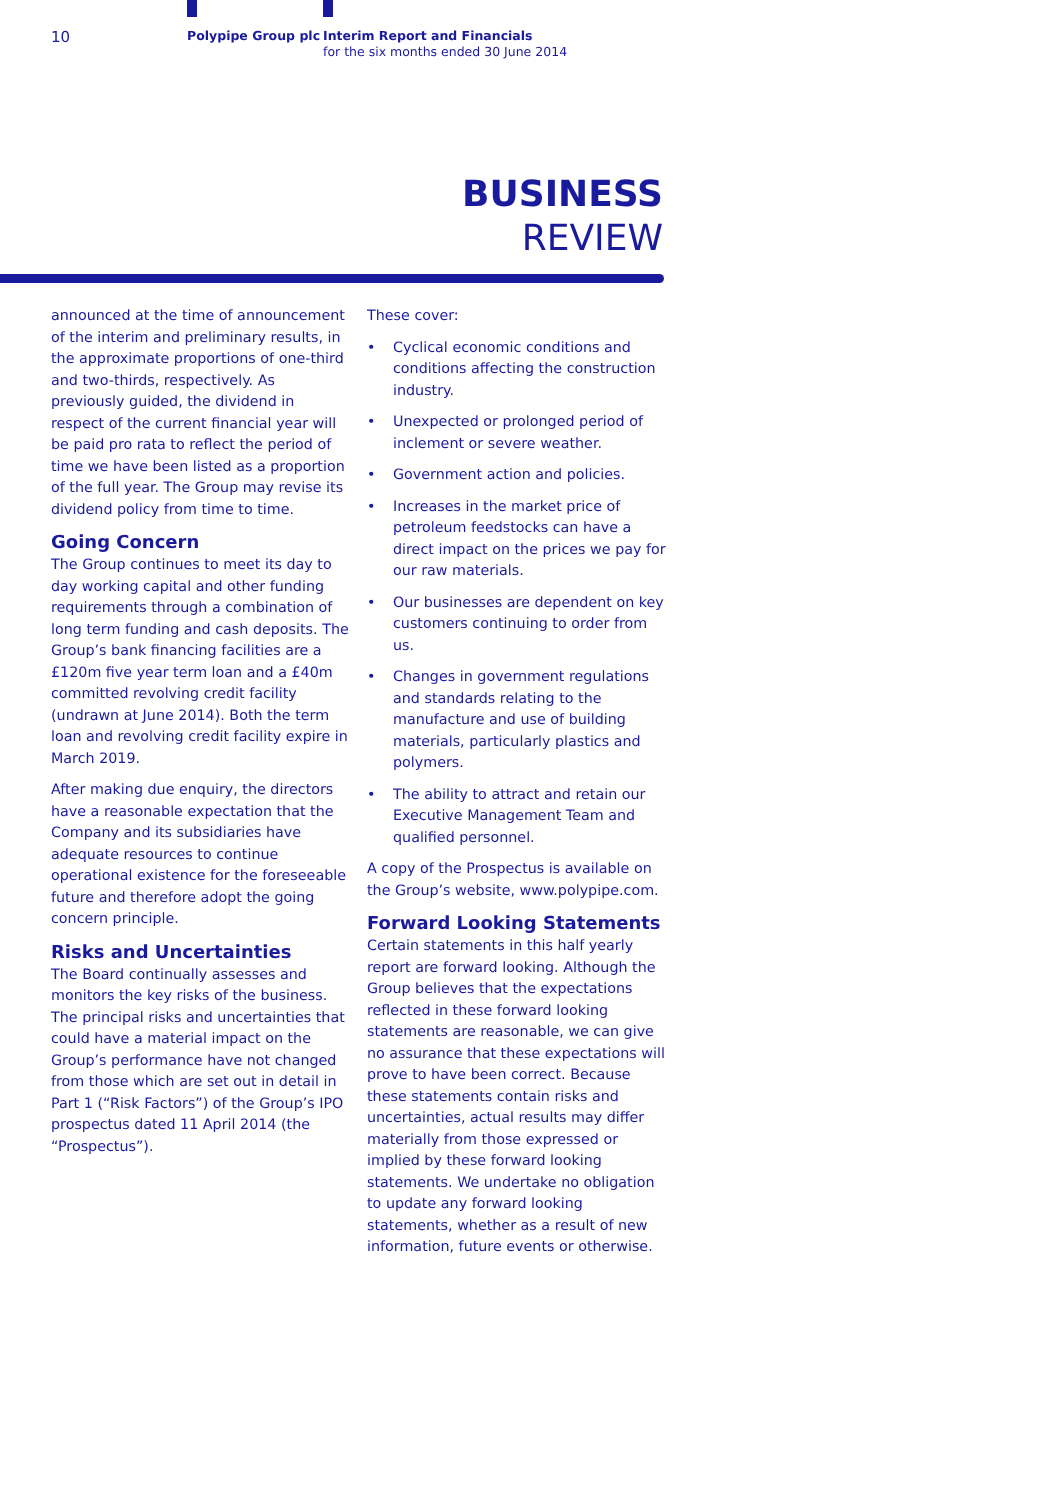10 Polypipe Group plc
Interim Report and Financials
for the six months ended 30 June 2014
BUSINESS
REVIEW
announced at the time of announcement of the interim and preliminary results, in the approximate proportions of one-third and two-thirds, respectively. As previously guided, the dividend in respect of the current financial year will be paid pro rata to reflect the period of time we have been listed as a proportion of the full year. The Group may revise its dividend policy from time to time.
Going Concern
The Group continues to meet its day to day working capital and other funding requirements through a combination of long term funding and cash deposits. The Group’s bank financing facilities are a £120m five year term loan and a £40m committed revolving credit facility (undrawn at June 2014). Both the term loan and revolving credit facility expire in March 2019.
After making due enquiry, the directors have a reasonable expectation that the Company and its subsidiaries have adequate resources to continue operational existence for the foreseeable future and therefore adopt the going concern principle.
Risks and Uncertainties
The Board continually assesses and monitors the key risks of the business. The principal risks and uncertainties that could have a material impact on the Group’s performance have not changed from those which are set out in detail in Part 1 (“Risk Factors”) of the Group’s IPO prospectus dated 11 April 2014 (the “Prospectus”).
These cover:
• Cyclical economic conditions and conditions affecting the construction industry.
• Unexpected or prolonged period of inclement or severe weather.
• Government action and policies.
• Increases in the market price of petroleum feedstocks can have a direct impact on the prices we pay for our raw materials.
• Our businesses are dependent on key customers continuing to order from us.
• Changes in government regulations and standards relating to the manufacture and use of building materials, particularly plastics and polymers.
• The ability to attract and retain our Executive Management Team and qualified personnel.
A copy of the Prospectus is available on the Group’s website, www.polypipe.com.
Forward Looking Statements
Certain statements in this half yearly report are forward looking. Although the Group believes that the expectations reflected in these forward looking statements are reasonable, we can give no assurance that these expectations will prove to have been correct. Because these statements contain risks and uncertainties, actual results may differ materially from those expressed or implied by these forward looking statements. We undertake no obligation to update any forward looking statements, whether as a result of new information, future events or otherwise.